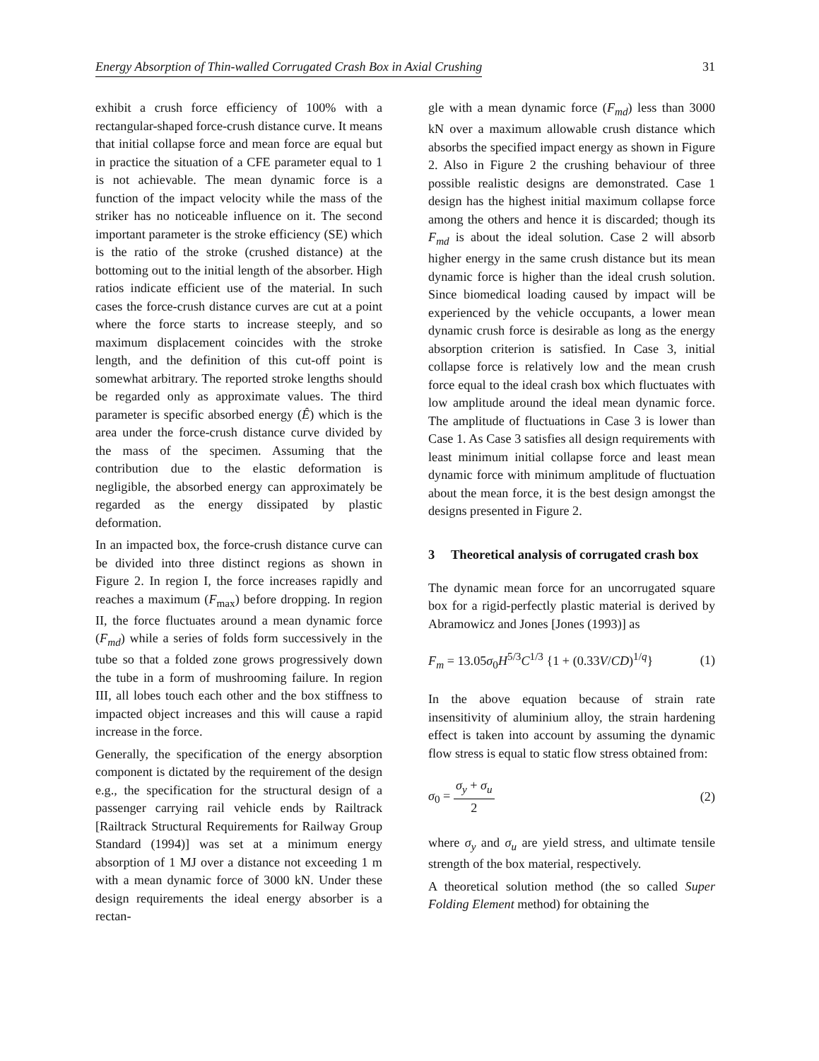Energy Absorption of Thin-walled Corrugated Crash Box in Axial Crushing 31
exhibit a crush force efficiency of 100% with a rectangular-shaped force-crush distance curve. It means that initial collapse force and mean force are equal but in practice the situation of a CFE parameter equal to 1 is not achievable. The mean dynamic force is a function of the impact velocity while the mass of the striker has no noticeable influence on it. The second important parameter is the stroke efficiency (SE) which is the ratio of the stroke (crushed distance) at the bottoming out to the initial length of the absorber. High ratios indicate efficient use of the material. In such cases the force-crush distance curves are cut at a point where the force starts to increase steeply, and so maximum displacement coincides with the stroke length, and the definition of this cut-off point is somewhat arbitrary. The reported stroke lengths should be regarded only as approximate values. The third parameter is specific absorbed energy (Ê) which is the area under the force-crush distance curve divided by the mass of the specimen. Assuming that the contribution due to the elastic deformation is negligible, the absorbed energy can approximately be regarded as the energy dissipated by plastic deformation.
In an impacted box, the force-crush distance curve can be divided into three distinct regions as shown in Figure 2. In region I, the force increases rapidly and reaches a maximum (F<sub>max</sub>) before dropping. In region II, the force fluctuates around a mean dynamic force (F<sub>md</sub>) while a series of folds form successively in the tube so that a folded zone grows progressively down the tube in a form of mushrooming failure. In region III, all lobes touch each other and the box stiffness to impacted object increases and this will cause a rapid increase in the force.
Generally, the specification of the energy absorption component is dictated by the requirement of the design e.g., the specification for the structural design of a passenger carrying rail vehicle ends by Railtrack [Railtrack Structural Requirements for Railway Group Standard (1994)] was set at a minimum energy absorption of 1 MJ over a distance not exceeding 1 m with a mean dynamic force of 3000 kN. Under these design requirements the ideal energy absorber is a rectan-
gle with a mean dynamic force (F<sub>md</sub>) less than 3000 kN over a maximum allowable crush distance which absorbs the specified impact energy as shown in Figure 2. Also in Figure 2 the crushing behaviour of three possible realistic designs are demonstrated. Case 1 design has the highest initial maximum collapse force among the others and hence it is discarded; though its F<sub>md</sub> is about the ideal solution. Case 2 will absorb higher energy in the same crush distance but its mean dynamic force is higher than the ideal crush solution. Since biomedical loading caused by impact will be experienced by the vehicle occupants, a lower mean dynamic crush force is desirable as long as the energy absorption criterion is satisfied. In Case 3, initial collapse force is relatively low and the mean crush force equal to the ideal crash box which fluctuates with low amplitude around the ideal mean dynamic force. The amplitude of fluctuations in Case 3 is lower than Case 1. As Case 3 satisfies all design requirements with least minimum initial collapse force and least mean dynamic force with minimum amplitude of fluctuation about the mean force, it is the best design amongst the designs presented in Figure 2.
3 Theoretical analysis of corrugated crash box
The dynamic mean force for an uncorrugated square box for a rigid-perfectly plastic material is derived by Abramowicz and Jones [Jones (1993)] as
F<sub>m</sub> = 13.05σ<sub>0</sub>H<sup>5/3</sup>C<sup>1/3</sup> {1 + (0.33V/CD)<sup>1/q</sup>} (1)
In the above equation because of strain rate insensitivity of aluminium alloy, the strain hardening effect is taken into account by assuming the dynamic flow stress is equal to static flow stress obtained from:
σ<sub>0</sub> = σ<sub>y</sub> + σ<sub>u</sub> 2 (2)
where σ<sub>y</sub> and σ<sub>u</sub> are yield stress, and ultimate tensile strength of the box material, respectively.
A theoretical solution method (the so called Super Folding Element method) for obtaining the